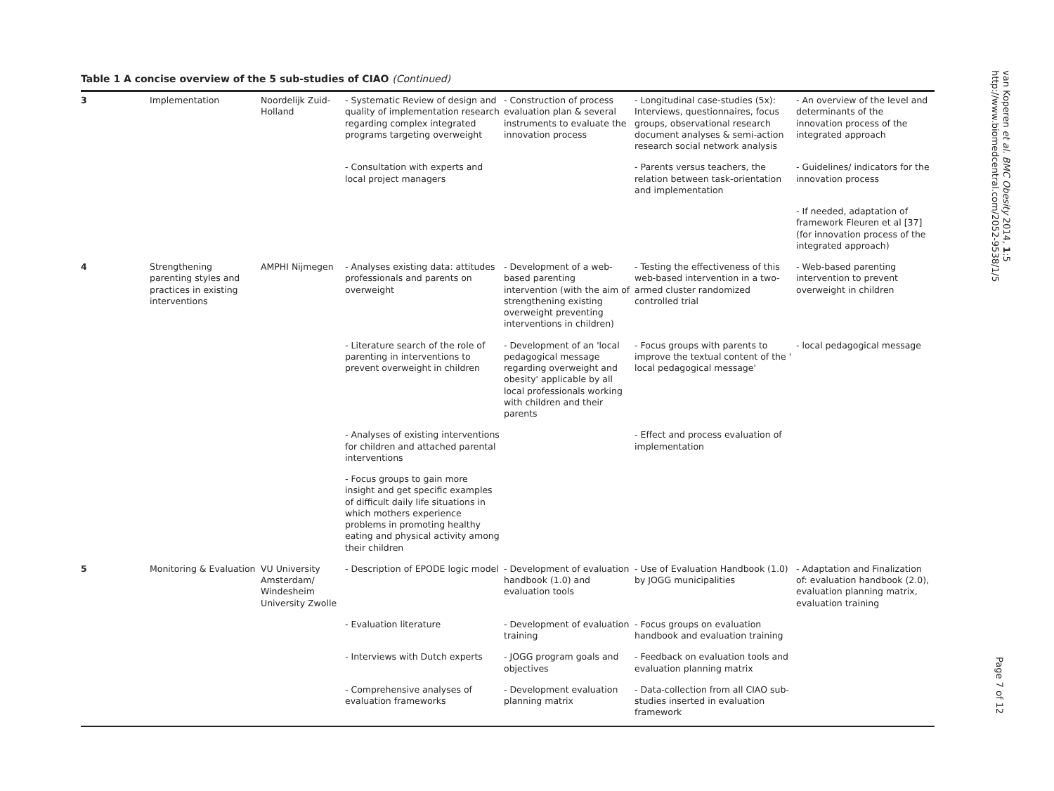Table 1 A concise overview of the 5 sub-studies of CIAO (Continued)
| 3 | Implementation | Noordelijk Zuid-Holland | - Systematic Review of design and quality of implementation research regarding complex integrated programs targeting overweight | - Construction of process evaluation plan & several instruments to evaluate the innovation process | - Longitudinal case-studies (5x): Interviews, questionnaires, focus groups, observational research document analyses & semi-action research social network analysis | - An overview of the level and determinants of the innovation process of the integrated approach |
| | | | - Consultation with experts and local project managers | | - Parents versus teachers, the relation between task-orientation and implementation | - Guidelines/ indicators for the innovation process |
| | | | | | | - If needed, adaptation of framework Fleuren et al [37] (for innovation process of the integrated approach) |
| 4 | Strengthening parenting styles and practices in existing interventions | AMPHI Nijmegen | - Analyses existing data: attitudes professionals and parents on overweight | - Development of a web-based parenting intervention (with the aim of strengthening existing overweight preventing interventions in children) | - Testing the effectiveness of this web-based intervention in a two-armed cluster randomized controlled trial | - Web-based parenting intervention to prevent overweight in children |
| | | | - Literature search of the role of parenting in interventions to prevent overweight in children | - Development of an 'local pedagogical message regarding overweight and obesity' applicable by all local professionals working with children and their parents | - Focus groups with parents to improve the textual content of the ' local pedagogical message' | - local pedagogical message |
| | | | - Analyses of existing interventions for children and attached parental interventions | | - Effect and process evaluation of implementation | |
| | | | - Focus groups to gain more insight and get specific examples of difficult daily life situations in which mothers experience problems in promoting healthy eating and physical activity among their children | | | |
| 5 | Monitoring & Evaluation | VU University Amsterdam/ Windesheim University Zwolle | - Description of EPODE logic model | - Development of evaluation handbook (1.0) and evaluation tools | - Use of Evaluation Handbook (1.0) by JOGG municipalities | - Adaptation and Finalization of: evaluation handbook (2.0), evaluation planning matrix, evaluation training |
| | | | - Evaluation literature | - Development of evaluation training | - Focus groups on evaluation handbook and evaluation training | |
| | | | - Interviews with Dutch experts | - JOGG program goals and objectives | - Feedback on evaluation tools and evaluation planning matrix | |
| | | | - Comprehensive analyses of evaluation frameworks | - Development evaluation planning matrix | - Data-collection from all CIAO sub-studies inserted in evaluation framework | |
van Koperen et al. BMC Obesity 2014, 1:5
http://www.biomedcentral.com/2052-9538/1/5
Page 7 of 12